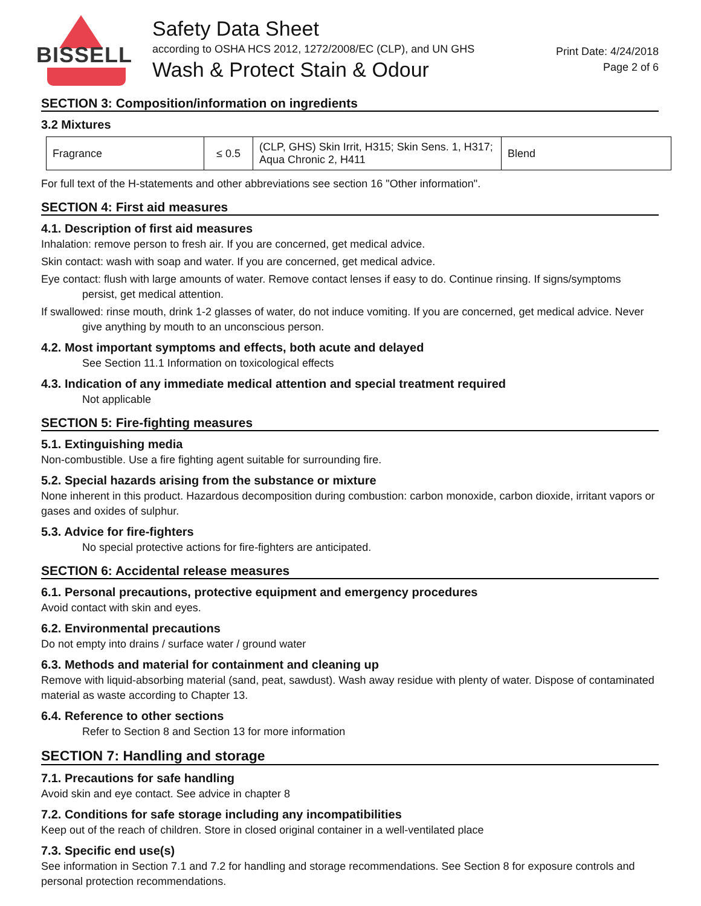BISSELL
Safety Data Sheet
according to OSHA HCS 2012, 1272/2008/EC (CLP), and UN GHS
Wash & Protect Stain & Odour
Print Date: 4/24/2018
Page 2 of 6
SECTION 3: Composition/information on ingredients
3.2 Mixtures
| Fragrance | ≤ 0.5 | (CLP, GHS) Skin Irrit, H315; Skin Sens. 1, H317; Aqua Chronic 2, H411 | Blend |
For full text of the H-statements and other abbreviations see section 16 "Other information".
SECTION 4: First aid measures
4.1. Description of first aid measures
Inhalation: remove person to fresh air. If you are concerned, get medical advice.
Skin contact: wash with soap and water. If you are concerned, get medical advice.
Eye contact: flush with large amounts of water. Remove contact lenses if easy to do. Continue rinsing. If signs/symptoms persist, get medical attention.
If swallowed: rinse mouth, drink 1-2 glasses of water, do not induce vomiting. If you are concerned, get medical advice. Never give anything by mouth to an unconscious person.
4.2. Most important symptoms and effects, both acute and delayed
See Section 11.1 Information on toxicological effects
4.3. Indication of any immediate medical attention and special treatment required
Not applicable
SECTION 5: Fire-fighting measures
5.1. Extinguishing media
Non-combustible. Use a fire fighting agent suitable for surrounding fire.
5.2. Special hazards arising from the substance or mixture
None inherent in this product. Hazardous decomposition during combustion: carbon monoxide, carbon dioxide, irritant vapors or gases and oxides of sulphur.
5.3. Advice for fire-fighters
No special protective actions for fire-fighters are anticipated.
SECTION 6: Accidental release measures
6.1. Personal precautions, protective equipment and emergency procedures
Avoid contact with skin and eyes.
6.2. Environmental precautions
Do not empty into drains / surface water / ground water
6.3. Methods and material for containment and cleaning up
Remove with liquid-absorbing material (sand, peat, sawdust). Wash away residue with plenty of water. Dispose of contaminated material as waste according to Chapter 13.
6.4. Reference to other sections
Refer to Section 8 and Section 13 for more information
SECTION 7: Handling and storage
7.1. Precautions for safe handling
Avoid skin and eye contact. See advice in chapter 8
7.2. Conditions for safe storage including any incompatibilities
Keep out of the reach of children. Store in closed original container in a well-ventilated place
7.3. Specific end use(s)
See information in Section 7.1 and 7.2 for handling and storage recommendations. See Section 8 for exposure controls and personal protection recommendations.